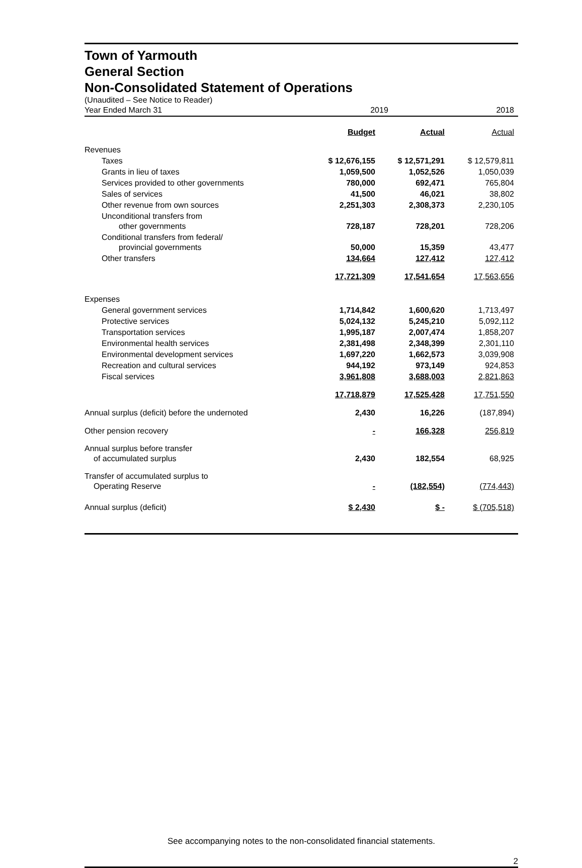Town of Yarmouth
General Section
Non-Consolidated Statement of Operations
(Unaudited – See Notice to Reader)
| Year Ended March 31 | 2019 | | 2018 |
| | Budget | Actual | Actual |
| Revenues | | | |
| Taxes | $ 12,676,155 | $ 12,571,291 | $ 12,579,811 |
| Grants in lieu of taxes | 1,059,500 | 1,052,526 | 1,050,039 |
| Services provided to other governments | 780,000 | 692,471 | 765,804 |
| Sales of services | 41,500 | 46,021 | 38,802 |
| Other revenue from own sources | 2,251,303 | 2,308,373 | 2,230,105 |
| Unconditional transfers from other governments | 728,187 | 728,201 | 728,206 |
| Conditional transfers from federal/ provincial governments | 50,000 | 15,359 | 43,477 |
| Other transfers | 134,664 | 127,412 | 127,412 |
| | 17,721,309 | 17,541,654 | 17,563,656 |
| Expenses | | | |
| General government services | 1,714,842 | 1,600,620 | 1,713,497 |
| Protective services | 5,024,132 | 5,245,210 | 5,092,112 |
| Transportation services | 1,995,187 | 2,007,474 | 1,858,207 |
| Environmental health services | 2,381,498 | 2,348,399 | 2,301,110 |
| Environmental development services | 1,697,220 | 1,662,573 | 3,039,908 |
| Recreation and cultural services | 944,192 | 973,149 | 924,853 |
| Fiscal services | 3,961,808 | 3,688,003 | 2,821,863 |
| | 17,718,879 | 17,525,428 | 17,751,550 |
| Annual surplus (deficit) before the undernoted | 2,430 | 16,226 | (187,894) |
| Other pension recovery | - | 166,328 | 256,819 |
| Annual surplus before transfer of accumulated surplus | 2,430 | 182,554 | 68,925 |
| Transfer of accumulated surplus to Operating Reserve | - | (182,554) | (774,443) |
| Annual surplus (deficit) | $ 2,430 | $ - | $ (705,518) |
See accompanying notes to the non-consolidated financial statements.
2